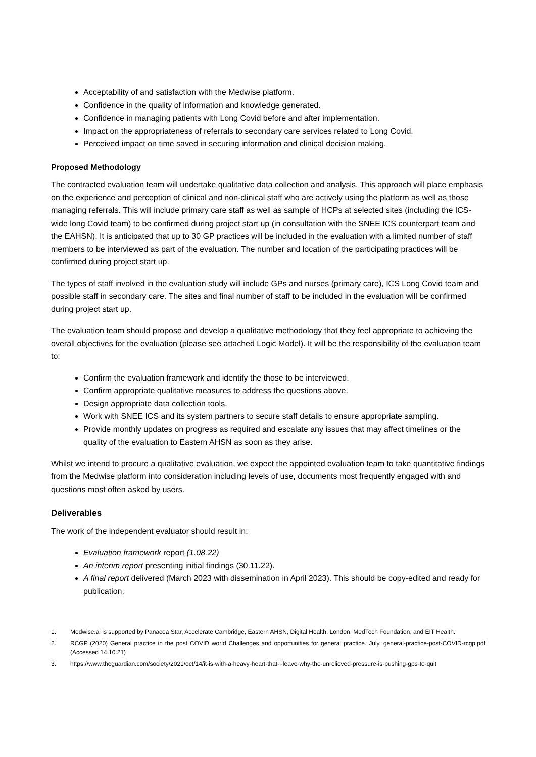Acceptability of and satisfaction with the Medwise platform.
Confidence in the quality of information and knowledge generated.
Confidence in managing patients with Long Covid before and after implementation.
Impact on the appropriateness of referrals to secondary care services related to Long Covid.
Perceived impact on time saved in securing information and clinical decision making.
Proposed Methodology
The contracted evaluation team will undertake qualitative data collection and analysis. This approach will place emphasis on the experience and perception of clinical and non-clinical staff who are actively using the platform as well as those managing referrals. This will include primary care staff as well as sample of HCPs at selected sites (including the ICS-wide long Covid team) to be confirmed during project start up (in consultation with the SNEE ICS counterpart team and the EAHSN). It is anticipated that up to 30 GP practices will be included in the evaluation with a limited number of staff members to be interviewed as part of the evaluation. The number and location of the participating practices will be confirmed during project start up.
The types of staff involved in the evaluation study will include GPs and nurses (primary care), ICS Long Covid team and possible staff in secondary care. The sites and final number of staff to be included in the evaluation will be confirmed during project start up.
The evaluation team should propose and develop a qualitative methodology that they feel appropriate to achieving the overall objectives for the evaluation (please see attached Logic Model). It will be the responsibility of the evaluation team to:
Confirm the evaluation framework and identify the those to be interviewed.
Confirm appropriate qualitative measures to address the questions above.
Design appropriate data collection tools.
Work with SNEE ICS and its system partners to secure staff details to ensure appropriate sampling.
Provide monthly updates on progress as required and escalate any issues that may affect timelines or the quality of the evaluation to Eastern AHSN as soon as they arise.
Whilst we intend to procure a qualitative evaluation, we expect the appointed evaluation team to take quantitative findings from the Medwise platform into consideration including levels of use, documents most frequently engaged with and questions most often asked by users.
Deliverables
The work of the independent evaluator should result in:
Evaluation framework report (1.08.22)
An interim report presenting initial findings (30.11.22).
A final report delivered (March 2023 with dissemination in April 2023). This should be copy-edited and ready for publication.
1. Medwise.ai is supported by Panacea Star, Accelerate Cambridge, Eastern AHSN, Digital Health. London, MedTech Foundation, and EIT Health.
2. RCGP (2020) General practice in the post COVID world Challenges and opportunities for general practice. July. general-practice-post-COVID-rcgp.pdf (Accessed 14.10.21)
3. https://www.theguardian.com/society/2021/oct/14/it-is-with-a-heavy-heart-that-i-leave-why-the-unrelieved-pressure-is-pushing-gps-to-quit